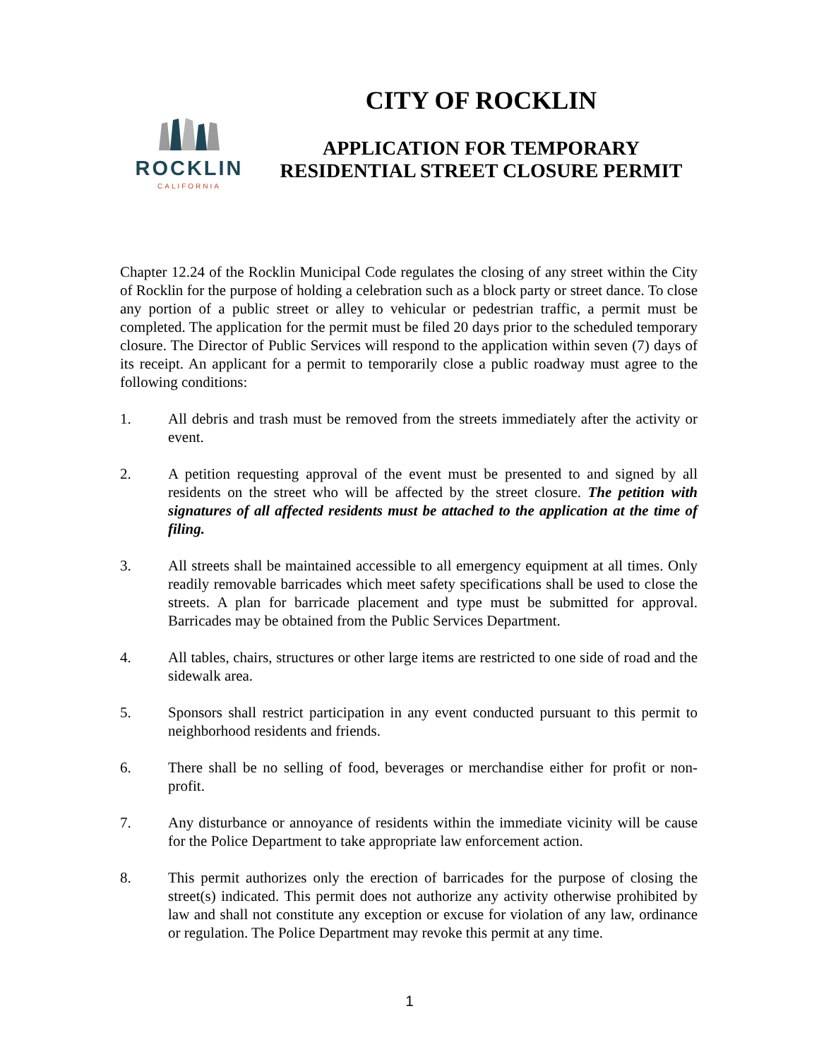ROCKLIN
CALIFORNIA
CITY OF ROCKLIN
APPLICATION FOR TEMPORARY
RESIDENTIAL STREET CLOSURE PERMIT
Chapter 12.24 of the Rocklin Municipal Code regulates the closing of any street within the City of Rocklin for the purpose of holding a celebration such as a block party or street dance. To close any portion of a public street or alley to vehicular or pedestrian traffic, a permit must be completed. The application for the permit must be filed 20 days prior to the scheduled temporary closure. The Director of Public Services will respond to the application within seven (7) days of its receipt. An applicant for a permit to temporarily close a public roadway must agree to the following conditions:
1. All debris and trash must be removed from the streets immediately after the activity or event.
2. A petition requesting approval of the event must be presented to and signed by all residents on the street who will be affected by the street closure. The petition with signatures of all affected residents must be attached to the application at the time of filing.
3. All streets shall be maintained accessible to all emergency equipment at all times. Only readily removable barricades which meet safety specifications shall be used to close the streets. A plan for barricade placement and type must be submitted for approval. Barricades may be obtained from the Public Services Department.
4. All tables, chairs, structures or other large items are restricted to one side of road and the sidewalk area.
5. Sponsors shall restrict participation in any event conducted pursuant to this permit to neighborhood residents and friends.
6. There shall be no selling of food, beverages or merchandise either for profit or non-profit.
7. Any disturbance or annoyance of residents within the immediate vicinity will be cause for the Police Department to take appropriate law enforcement action.
8. This permit authorizes only the erection of barricades for the purpose of closing the street(s) indicated. This permit does not authorize any activity otherwise prohibited by law and shall not constitute any exception or excuse for violation of any law, ordinance or regulation. The Police Department may revoke this permit at any time.
1